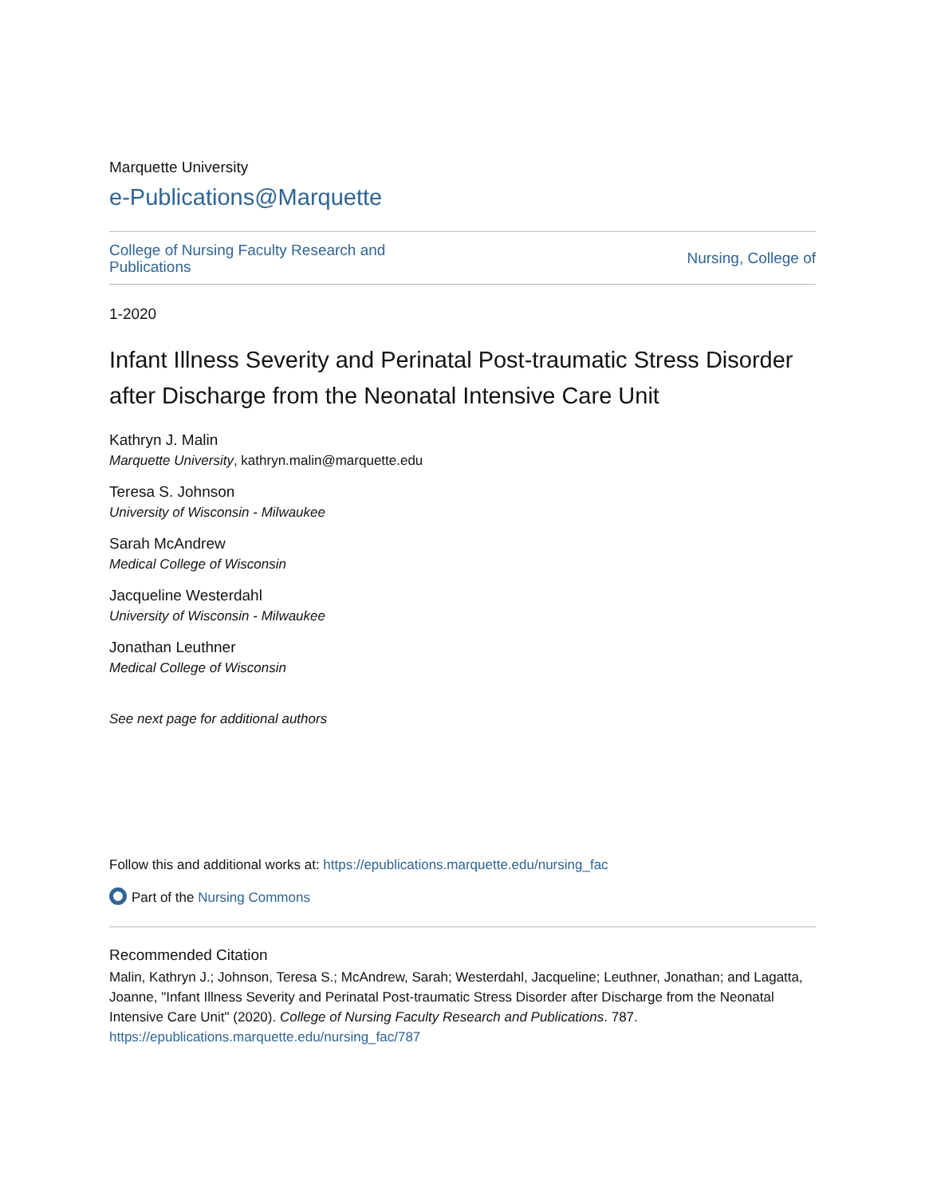Marquette University
e-Publications@Marquette
College of Nursing Faculty Research and
Publications Nursing, College of
1-2020
Infant Illness Severity and Perinatal Post-traumatic Stress Disorder after Discharge from the Neonatal Intensive Care Unit
Kathryn J. Malin
Marquette University, kathryn.malin@marquette.edu
Teresa S. Johnson
University of Wisconsin - Milwaukee
Sarah McAndrew
Medical College of Wisconsin
Jacqueline Westerdahl
University of Wisconsin - Milwaukee
Jonathan Leuthner
Medical College of Wisconsin
See next page for additional authors
Follow this and additional works at: https://epublications.marquette.edu/nursing_fac
Part of the Nursing Commons
Recommended Citation
Malin, Kathryn J.; Johnson, Teresa S.; McAndrew, Sarah; Westerdahl, Jacqueline; Leuthner, Jonathan; and Lagatta, Joanne, "Infant Illness Severity and Perinatal Post-traumatic Stress Disorder after Discharge from the Neonatal Intensive Care Unit" (2020). College of Nursing Faculty Research and Publications. 787.
https://epublications.marquette.edu/nursing_fac/787